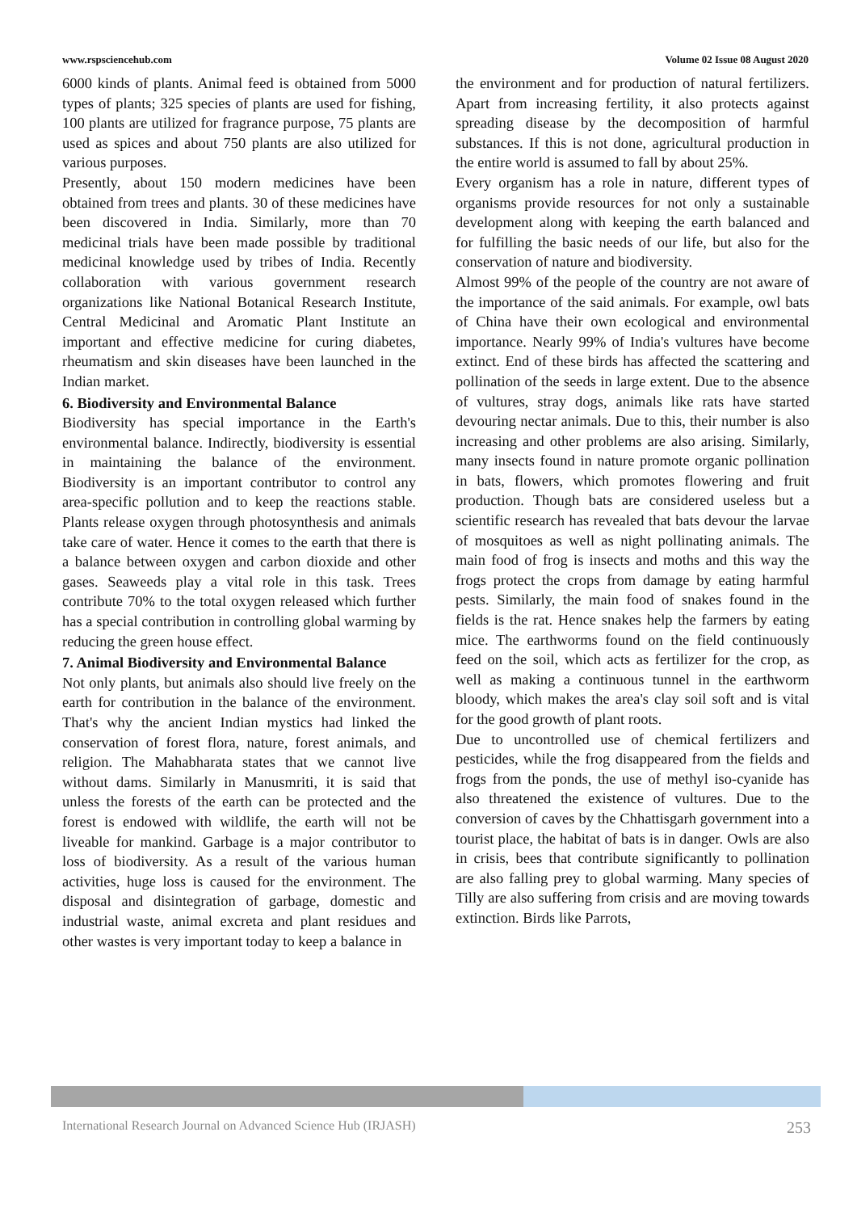www.rspsciencehub.com Volume 02 Issue 08 August 2020
6000 kinds of plants. Animal feed is obtained from 5000 types of plants; 325 species of plants are used for fishing, 100 plants are utilized for fragrance purpose, 75 plants are used as spices and about 750 plants are also utilized for various purposes.
Presently, about 150 modern medicines have been obtained from trees and plants. 30 of these medicines have been discovered in India. Similarly, more than 70 medicinal trials have been made possible by traditional medicinal knowledge used by tribes of India. Recently collaboration with various government research organizations like National Botanical Research Institute, Central Medicinal and Aromatic Plant Institute an important and effective medicine for curing diabetes, rheumatism and skin diseases have been launched in the Indian market.
6. Biodiversity and Environmental Balance
Biodiversity has special importance in the Earth's environmental balance. Indirectly, biodiversity is essential in maintaining the balance of the environment. Biodiversity is an important contributor to control any area-specific pollution and to keep the reactions stable. Plants release oxygen through photosynthesis and animals take care of water. Hence it comes to the earth that there is a balance between oxygen and carbon dioxide and other gases. Seaweeds play a vital role in this task. Trees contribute 70% to the total oxygen released which further has a special contribution in controlling global warming by reducing the green house effect.
7. Animal Biodiversity and Environmental Balance
Not only plants, but animals also should live freely on the earth for contribution in the balance of the environment. That's why the ancient Indian mystics had linked the conservation of forest flora, nature, forest animals, and religion. The Mahabharata states that we cannot live without dams. Similarly in Manusmriti, it is said that unless the forests of the earth can be protected and the forest is endowed with wildlife, the earth will not be liveable for mankind. Garbage is a major contributor to loss of biodiversity. As a result of the various human activities, huge loss is caused for the environment. The disposal and disintegration of garbage, domestic and industrial waste, animal excreta and plant residues and other wastes is very important today to keep a balance in
the environment and for production of natural fertilizers. Apart from increasing fertility, it also protects against spreading disease by the decomposition of harmful substances. If this is not done, agricultural production in the entire world is assumed to fall by about 25%.
Every organism has a role in nature, different types of organisms provide resources for not only a sustainable development along with keeping the earth balanced and for fulfilling the basic needs of our life, but also for the conservation of nature and biodiversity.
Almost 99% of the people of the country are not aware of the importance of the said animals. For example, owl bats of China have their own ecological and environmental importance. Nearly 99% of India's vultures have become extinct. End of these birds has affected the scattering and pollination of the seeds in large extent. Due to the absence of vultures, stray dogs, animals like rats have started devouring nectar animals. Due to this, their number is also increasing and other problems are also arising. Similarly, many insects found in nature promote organic pollination in bats, flowers, which promotes flowering and fruit production. Though bats are considered useless but a scientific research has revealed that bats devour the larvae of mosquitoes as well as night pollinating animals. The main food of frog is insects and moths and this way the frogs protect the crops from damage by eating harmful pests. Similarly, the main food of snakes found in the fields is the rat. Hence snakes help the farmers by eating mice. The earthworms found on the field continuously feed on the soil, which acts as fertilizer for the crop, as well as making a continuous tunnel in the earthworm bloody, which makes the area's clay soil soft and is vital for the good growth of plant roots.
Due to uncontrolled use of chemical fertilizers and pesticides, while the frog disappeared from the fields and frogs from the ponds, the use of methyl iso-cyanide has also threatened the existence of vultures. Due to the conversion of caves by the Chhattisgarh government into a tourist place, the habitat of bats is in danger. Owls are also in crisis, bees that contribute significantly to pollination are also falling prey to global warming. Many species of Tilly are also suffering from crisis and are moving towards extinction. Birds like Parrots,
International Research Journal on Advanced Science Hub (IRJASH) 253